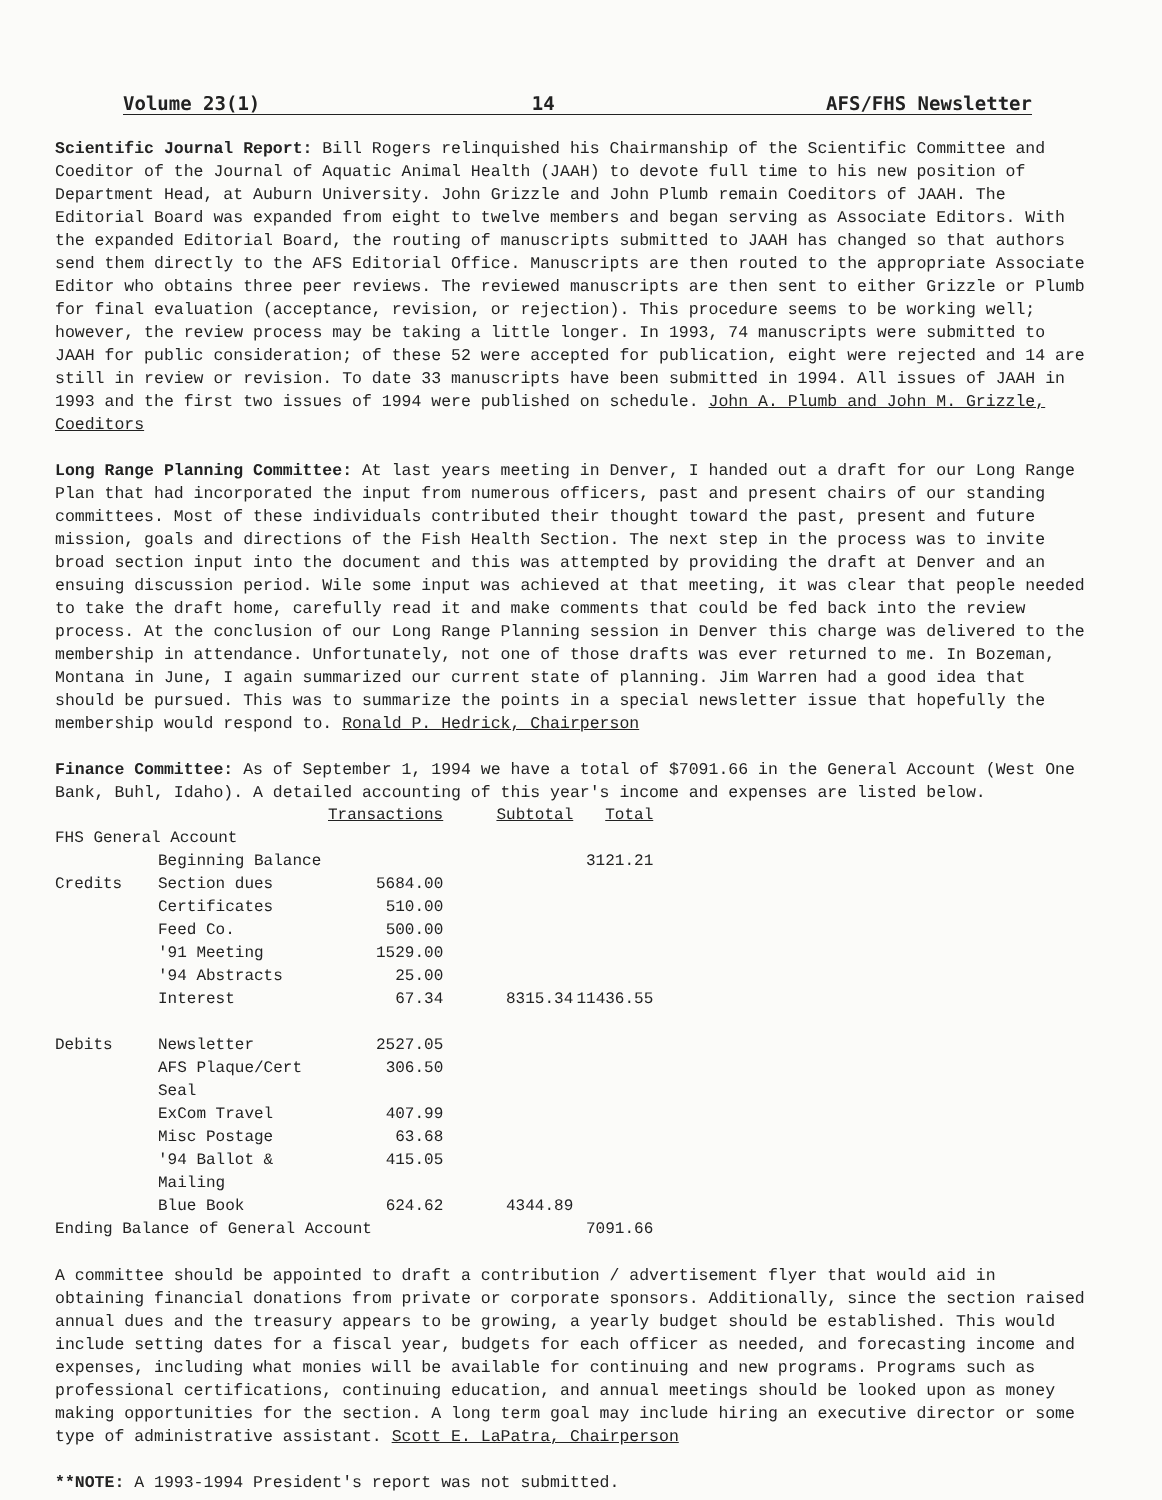Volume 23(1) 14 AFS/FHS Newsletter
Scientific Journal Report: Bill Rogers relinquished his Chairmanship of the Scientific Committee and Coeditor of the Journal of Aquatic Animal Health (JAAH) to devote full time to his new position of Department Head, at Auburn University. John Grizzle and John Plumb remain Coeditors of JAAH. The Editorial Board was expanded from eight to twelve members and began serving as Associate Editors. With the expanded Editorial Board, the routing of manuscripts submitted to JAAH has changed so that authors send them directly to the AFS Editorial Office. Manuscripts are then routed to the appropriate Associate Editor who obtains three peer reviews. The reviewed manuscripts are then sent to either Grizzle or Plumb for final evaluation (acceptance, revision, or rejection). This procedure seems to be working well; however, the review process may be taking a little longer. In 1993, 74 manuscripts were submitted to JAAH for public consideration; of these 52 were accepted for publication, eight were rejected and 14 are still in review or revision. To date 33 manuscripts have been submitted in 1994. All issues of JAAH in 1993 and the first two issues of 1994 were published on schedule. John A. Plumb and John M. Grizzle, Coeditors
Long Range Planning Committee: At last years meeting in Denver, I handed out a draft for our Long Range Plan that had incorporated the input from numerous officers, past and present chairs of our standing committees. Most of these individuals contributed their thought toward the past, present and future mission, goals and directions of the Fish Health Section. The next step in the process was to invite broad section input into the document and this was attempted by providing the draft at Denver and an ensuing discussion period. Wile some input was achieved at that meeting, it was clear that people needed to take the draft home, carefully read it and make comments that could be fed back into the review process. At the conclusion of our Long Range Planning session in Denver this charge was delivered to the membership in attendance. Unfortunately, not one of those drafts was ever returned to me. In Bozeman, Montana in June, I again summarized our current state of planning. Jim Warren had a good idea that should be pursued. This was to summarize the points in a special newsletter issue that hopefully the membership would respond to. Ronald P. Hedrick, Chairperson
Finance Committee: As of September 1, 1994 we have a total of $7091.66 in the General Account (West One Bank, Buhl, Idaho). A detailed accounting of this year's income and expenses are listed below.
| | | Transactions | Subtotal | Total |
| FHS General Account | | | | |
| | Beginning Balance | | | 3121.21 |
| Credits | Section dues | 5684.00 | | |
| | Certificates | 510.00 | | |
| | Feed Co. | 500.00 | | |
| | '91 Meeting | 1529.00 | | |
| | '94 Abstracts | 25.00 | | |
| | Interest | 67.34 | 8315.34 | 11436.55 |
| Debits | Newsletter | 2527.05 | | |
| | AFS Plaque/Cert Seal | 306.50 | | |
| | ExCom Travel | 407.99 | | |
| | Misc Postage | 63.68 | | |
| | '94 Ballot & Mailing | 415.05 | | |
| | Blue Book | 624.62 | 4344.89 | |
| Ending Balance of General Account | | | | 7091.66 |
A committee should be appointed to draft a contribution / advertisement flyer that would aid in obtaining financial donations from private or corporate sponsors. Additionally, since the section raised annual dues and the treasury appears to be growing, a yearly budget should be established. This would include setting dates for a fiscal year, budgets for each officer as needed, and forecasting income and expenses, including what monies will be available for continuing and new programs. Programs such as professional certifications, continuing education, and annual meetings should be looked upon as money making opportunities for the section. A long term goal may include hiring an executive director or some type of administrative assistant. Scott E. LaPatra, Chairperson
**NOTE: A 1993-1994 President's report was not submitted.